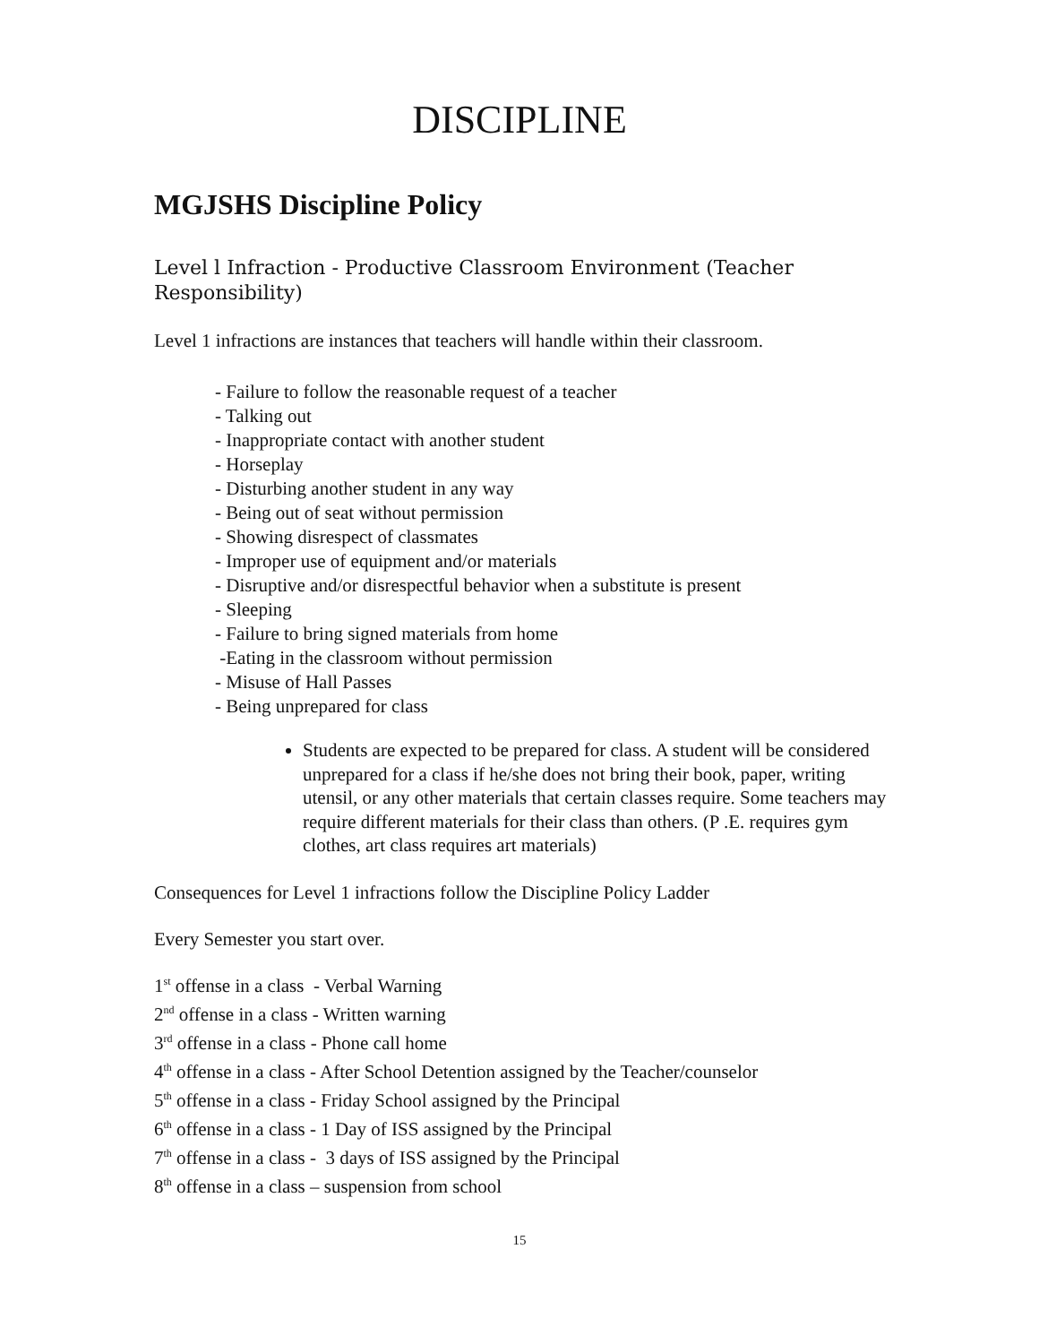DISCIPLINE
MGJSHS Discipline Policy
Level l Infraction - Productive Classroom Environment (Teacher Responsibility)
Level 1 infractions are instances that teachers will handle within their classroom.
- Failure to follow the reasonable request of a teacher
- Talking out
- Inappropriate contact with another student
- Horseplay
- Disturbing another student in any way
- Being out of seat without permission
- Showing disrespect of classmates
- Improper use of equipment and/or materials
- Disruptive and/or disrespectful behavior when a substitute is present
- Sleeping
- Failure to bring signed materials from home
-Eating in the classroom without permission
- Misuse of Hall Passes
- Being unprepared for class
Students are expected to be prepared for class. A student will be considered unprepared for a class if he/she does not bring their book, paper, writing utensil, or any other materials that certain classes require. Some teachers may require different materials for their class than others. (P .E. requires gym clothes, art class requires art materials)
Consequences for Level 1 infractions follow the Discipline Policy Ladder
Every Semester you start over.
1<sup>st</sup> offense in a class - Verbal Warning
2<sup>nd</sup> offense in a class - Written warning
3<sup>rd</sup> offense in a class - Phone call home
4<sup>th</sup> offense in a class - After School Detention assigned by the Teacher/counselor
5<sup>th</sup> offense in a class - Friday School assigned by the Principal
6<sup>th</sup> offense in a class - 1 Day of ISS assigned by the Principal
7<sup>th</sup> offense in a class - 3 days of ISS assigned by the Principal
8<sup>th</sup> offense in a class – suspension from school
15